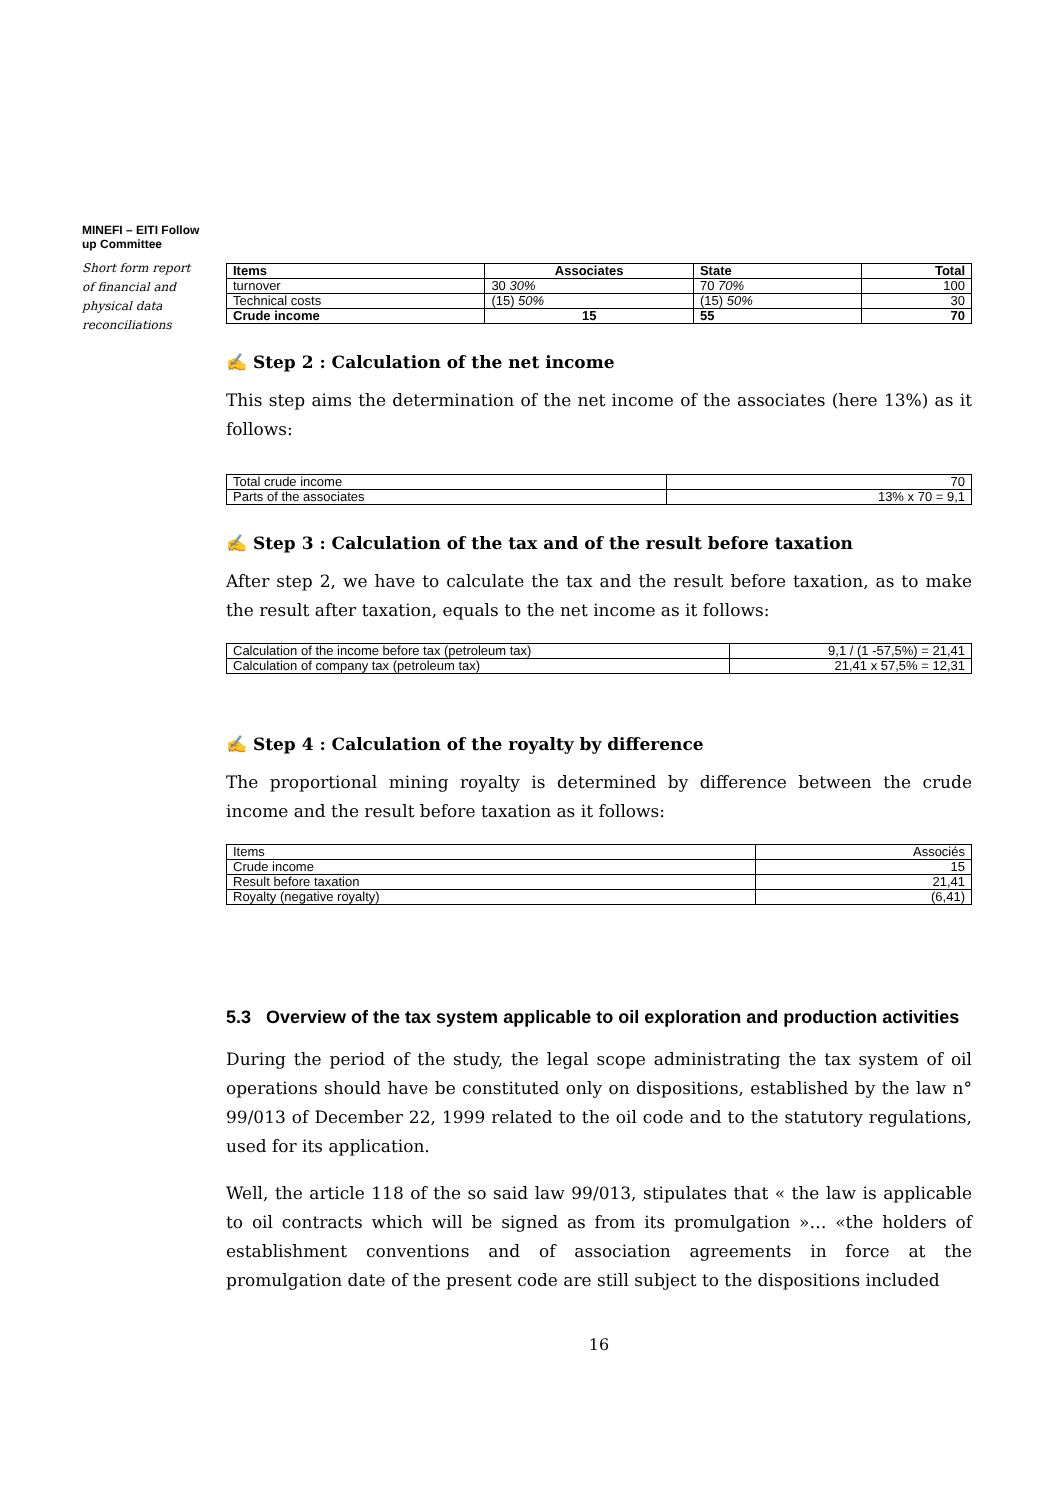MINEFI – EITI Follow up Committee
Short form report of financial and physical data reconciliations
| Items | Associates | State | Total |
| --- | --- | --- | --- |
| turnover | 30 30% | 70 70% | 100 |
| Technical costs | (15) 50% | (15) 50% | 30 |
| Crude income | 15 | 55 | 70 |
✍ Step 2 : Calculation of the net income
This step aims the determination of the net income of the associates (here 13%) as it follows:
| Total crude income | 70 |
| Parts of the associates | 13% x 70 = 9,1 |
✍ Step 3 : Calculation of the tax and of the result before taxation
After step 2, we have to calculate the tax and the result before taxation, as to make the result after taxation, equals to the net income as it follows:
| Calculation of the income before tax (petroleum tax) | 9,1 / (1 -57,5%) = 21,41 |
| Calculation of company tax (petroleum tax) | 21,41 x 57,5% = 12,31 |
✍ Step 4 : Calculation of the royalty by difference
The proportional mining royalty is determined by difference between the crude income and the result before taxation as it follows:
| Items | Associés |
| Crude income | 15 |
| Result before taxation | 21,41 |
| Royalty (negative royalty) | (6,41) |
5.3 Overview of the tax system applicable to oil exploration and production activities
During the period of the study, the legal scope administrating the tax system of oil operations should have be constituted only on dispositions, established by the law n° 99/013 of December 22, 1999 related to the oil code and to the statutory regulations, used for its application.
Well, the article 118 of the so said law 99/013, stipulates that « the law is applicable to oil contracts which will be signed as from its promulgation »… «the holders of establishment conventions and of association agreements in force at the promulgation date of the present code are still subject to the dispositions included
16